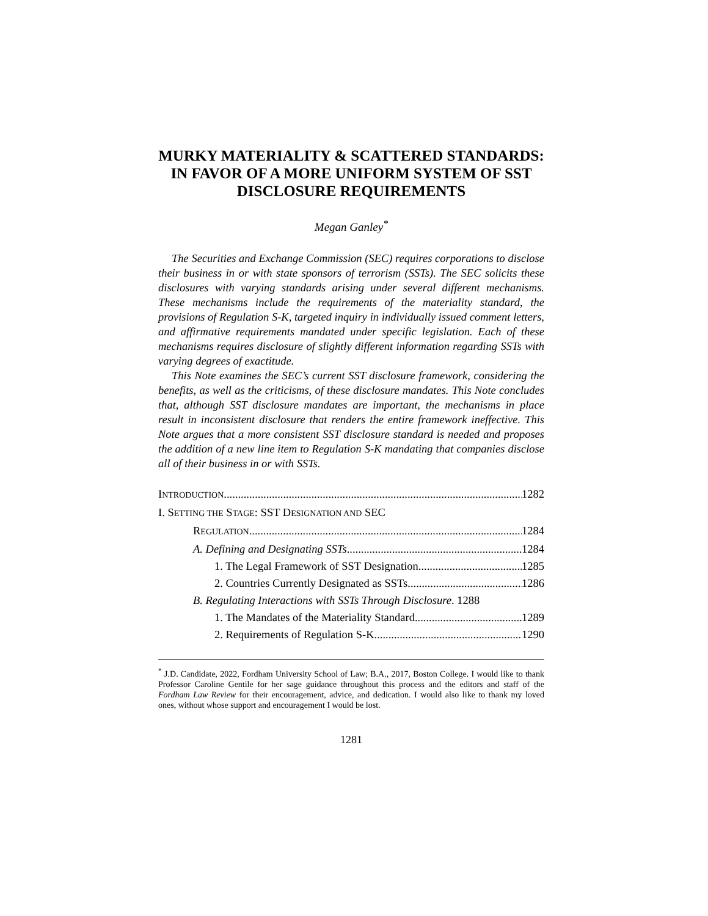MURKY MATERIALITY & SCATTERED STANDARDS: IN FAVOR OF A MORE UNIFORM SYSTEM OF SST DISCLOSURE REQUIREMENTS
Megan Ganley<sup>*</sup>
The Securities and Exchange Commission (SEC) requires corporations to disclose their business in or with state sponsors of terrorism (SSTs). The SEC solicits these disclosures with varying standards arising under several different mechanisms. These mechanisms include the requirements of the materiality standard, the provisions of Regulation S-K, targeted inquiry in individually issued comment letters, and affirmative requirements mandated under specific legislation. Each of these mechanisms requires disclosure of slightly different information regarding SSTs with varying degrees of exactitude.
This Note examines the SEC’s current SST disclosure framework, considering the benefits, as well as the criticisms, of these disclosure mandates. This Note concludes that, although SST disclosure mandates are important, the mechanisms in place result in inconsistent disclosure that renders the entire framework ineffective. This Note argues that a more consistent SST disclosure standard is needed and proposes the addition of a new line item to Regulation S-K mandating that companies disclose all of their business in or with SSTs.
INTRODUCTION 1282
I. SETTING THE STAGE: SST DESIGNATION AND SEC
REGULATION 1284
A. Defining and Designating SSTs 1284
1. The Legal Framework of SST Designation 1285
2. Countries Currently Designated as SSTs 1286
B. Regulating Interactions with SSTs Through Disclosure. 1288
1. The Mandates of the Materiality Standard 1289
2. Requirements of Regulation S-K 1290
<sup>*</sup> J.D. Candidate, 2022, Fordham University School of Law; B.A., 2017, Boston College. I would like to thank Professor Caroline Gentile for her sage guidance throughout this process and the editors and staff of the Fordham Law Review for their encouragement, advice, and dedication. I would also like to thank my loved ones, without whose support and encouragement I would be lost.
1281